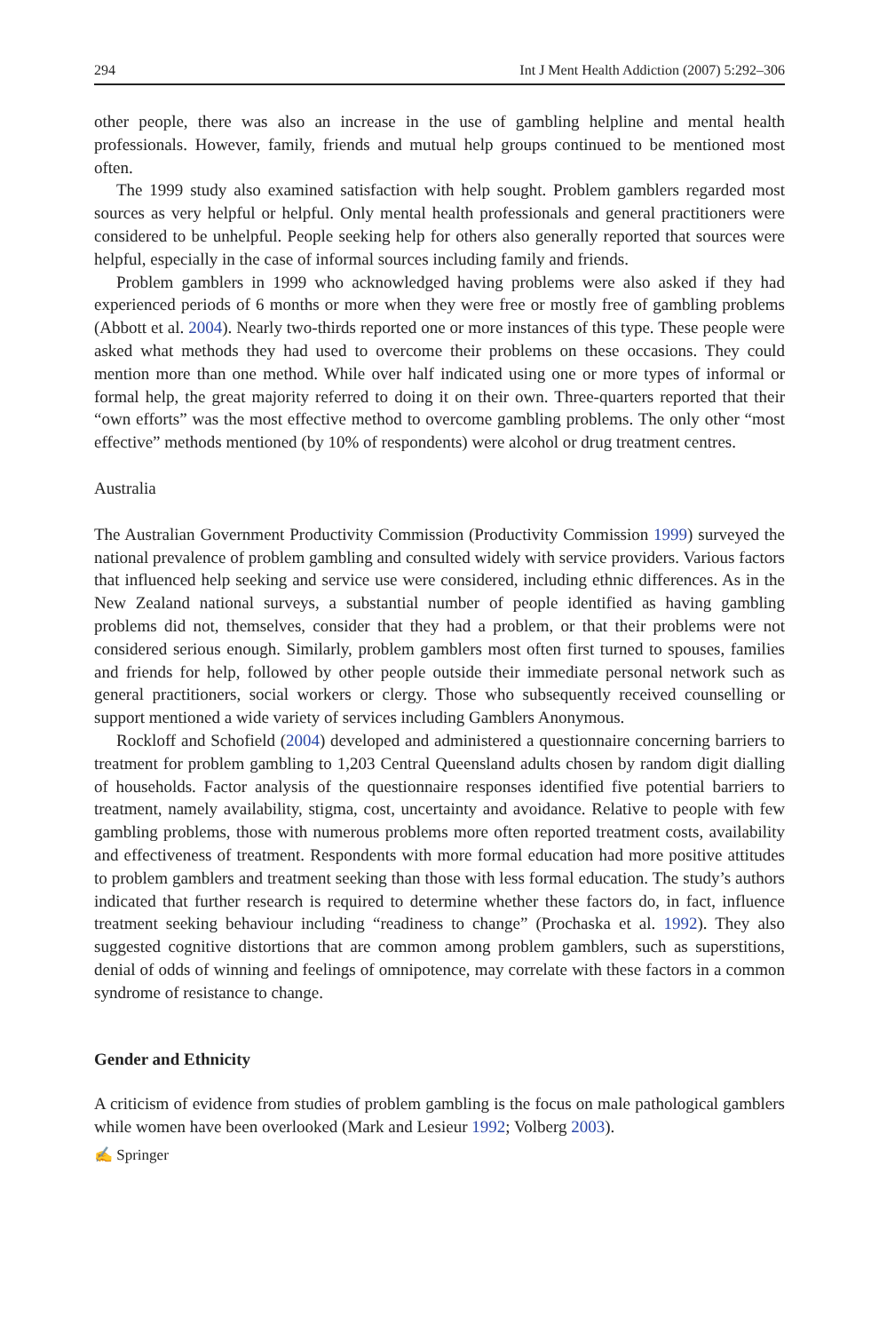294 Int J Ment Health Addiction (2007) 5:292–306
other people, there was also an increase in the use of gambling helpline and mental health professionals. However, family, friends and mutual help groups continued to be mentioned most often.
The 1999 study also examined satisfaction with help sought. Problem gamblers regarded most sources as very helpful or helpful. Only mental health professionals and general practitioners were considered to be unhelpful. People seeking help for others also generally reported that sources were helpful, especially in the case of informal sources including family and friends.
Problem gamblers in 1999 who acknowledged having problems were also asked if they had experienced periods of 6 months or more when they were free or mostly free of gambling problems (Abbott et al. 2004). Nearly two-thirds reported one or more instances of this type. These people were asked what methods they had used to overcome their problems on these occasions. They could mention more than one method. While over half indicated using one or more types of informal or formal help, the great majority referred to doing it on their own. Three-quarters reported that their “own efforts” was the most effective method to overcome gambling problems. The only other “most effective” methods mentioned (by 10% of respondents) were alcohol or drug treatment centres.
Australia
The Australian Government Productivity Commission (Productivity Commission 1999) surveyed the national prevalence of problem gambling and consulted widely with service providers. Various factors that influenced help seeking and service use were considered, including ethnic differences. As in the New Zealand national surveys, a substantial number of people identified as having gambling problems did not, themselves, consider that they had a problem, or that their problems were not considered serious enough. Similarly, problem gamblers most often first turned to spouses, families and friends for help, followed by other people outside their immediate personal network such as general practitioners, social workers or clergy. Those who subsequently received counselling or support mentioned a wide variety of services including Gamblers Anonymous.
Rockloff and Schofield (2004) developed and administered a questionnaire concerning barriers to treatment for problem gambling to 1,203 Central Queensland adults chosen by random digit dialling of households. Factor analysis of the questionnaire responses identified five potential barriers to treatment, namely availability, stigma, cost, uncertainty and avoidance. Relative to people with few gambling problems, those with numerous problems more often reported treatment costs, availability and effectiveness of treatment. Respondents with more formal education had more positive attitudes to problem gamblers and treatment seeking than those with less formal education. The study’s authors indicated that further research is required to determine whether these factors do, in fact, influence treatment seeking behaviour including “readiness to change” (Prochaska et al. 1992). They also suggested cognitive distortions that are common among problem gamblers, such as superstitions, denial of odds of winning and feelings of omnipotence, may correlate with these factors in a common syndrome of resistance to change.
Gender and Ethnicity
A criticism of evidence from studies of problem gambling is the focus on male pathological gamblers while women have been overlooked (Mark and Lesieur 1992; Volberg 2003).
✍ Springer